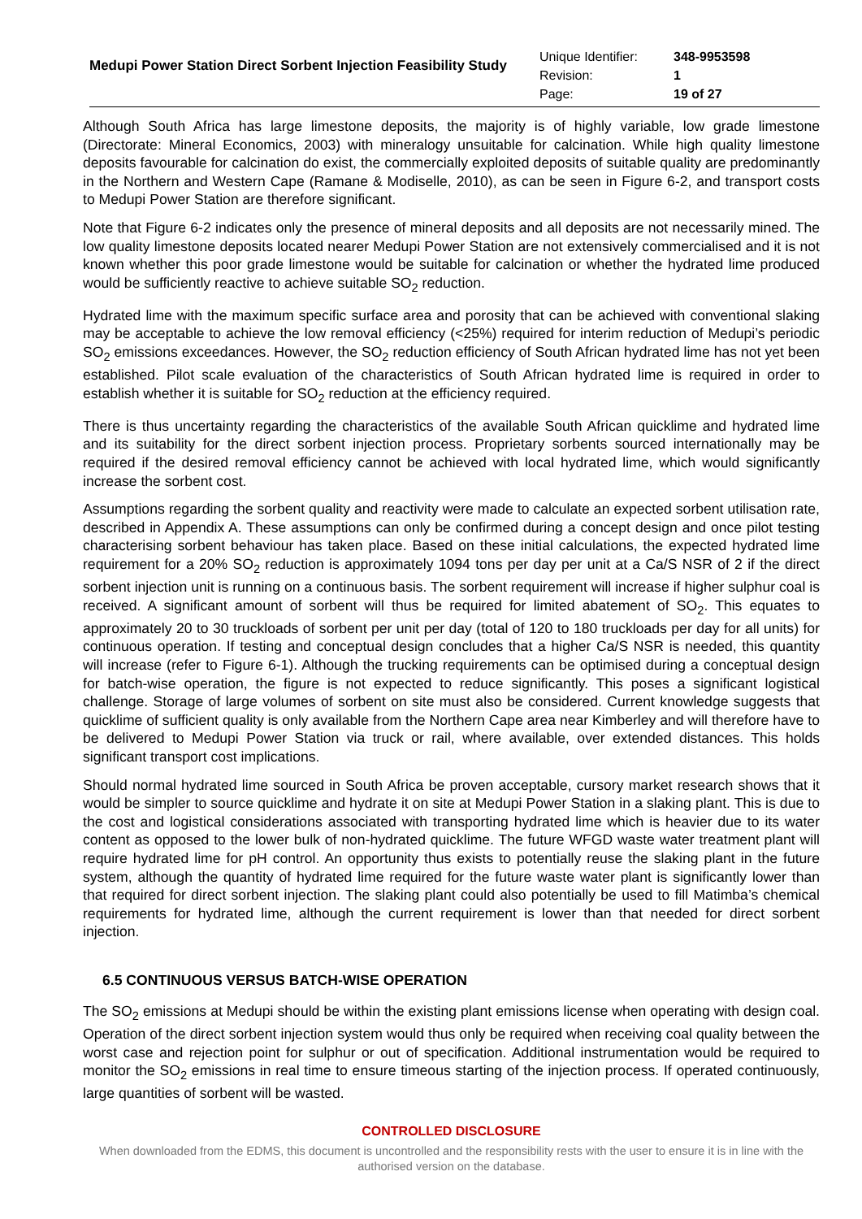Medupi Power Station Direct Sorbent Injection Feasibility Study
| Unique Identifier: | 348-9953598 |
| Revision: | 1 |
| Page: | 19 of 27 |
Although South Africa has large limestone deposits, the majority is of highly variable, low grade limestone (Directorate: Mineral Economics, 2003) with mineralogy unsuitable for calcination. While high quality limestone deposits favourable for calcination do exist, the commercially exploited deposits of suitable quality are predominantly in the Northern and Western Cape (Ramane & Modiselle, 2010), as can be seen in Figure 6-2, and transport costs to Medupi Power Station are therefore significant.
Note that Figure 6-2 indicates only the presence of mineral deposits and all deposits are not necessarily mined. The low quality limestone deposits located nearer Medupi Power Station are not extensively commercialised and it is not known whether this poor grade limestone would be suitable for calcination or whether the hydrated lime produced would be sufficiently reactive to achieve suitable SO<sub>2</sub> reduction.
Hydrated lime with the maximum specific surface area and porosity that can be achieved with conventional slaking may be acceptable to achieve the low removal efficiency (<25%) required for interim reduction of Medupi’s periodic SO<sub>2</sub> emissions exceedances. However, the SO<sub>2</sub> reduction efficiency of South African hydrated lime has not yet been established. Pilot scale evaluation of the characteristics of South African hydrated lime is required in order to establish whether it is suitable for SO<sub>2</sub> reduction at the efficiency required.
There is thus uncertainty regarding the characteristics of the available South African quicklime and hydrated lime and its suitability for the direct sorbent injection process. Proprietary sorbents sourced internationally may be required if the desired removal efficiency cannot be achieved with local hydrated lime, which would significantly increase the sorbent cost.
Assumptions regarding the sorbent quality and reactivity were made to calculate an expected sorbent utilisation rate, described in Appendix A. These assumptions can only be confirmed during a concept design and once pilot testing characterising sorbent behaviour has taken place. Based on these initial calculations, the expected hydrated lime requirement for a 20% SO<sub>2</sub> reduction is approximately 1094 tons per day per unit at a Ca/S NSR of 2 if the direct sorbent injection unit is running on a continuous basis. The sorbent requirement will increase if higher sulphur coal is received. A significant amount of sorbent will thus be required for limited abatement of SO<sub>2</sub>. This equates to approximately 20 to 30 truckloads of sorbent per unit per day (total of 120 to 180 truckloads per day for all units) for continuous operation. If testing and conceptual design concludes that a higher Ca/S NSR is needed, this quantity will increase (refer to Figure 6-1). Although the trucking requirements can be optimised during a conceptual design for batch-wise operation, the figure is not expected to reduce significantly. This poses a significant logistical challenge. Storage of large volumes of sorbent on site must also be considered. Current knowledge suggests that quicklime of sufficient quality is only available from the Northern Cape area near Kimberley and will therefore have to be delivered to Medupi Power Station via truck or rail, where available, over extended distances. This holds significant transport cost implications.
Should normal hydrated lime sourced in South Africa be proven acceptable, cursory market research shows that it would be simpler to source quicklime and hydrate it on site at Medupi Power Station in a slaking plant. This is due to the cost and logistical considerations associated with transporting hydrated lime which is heavier due to its water content as opposed to the lower bulk of non-hydrated quicklime. The future WFGD waste water treatment plant will require hydrated lime for pH control. An opportunity thus exists to potentially reuse the slaking plant in the future system, although the quantity of hydrated lime required for the future waste water plant is significantly lower than that required for direct sorbent injection. The slaking plant could also potentially be used to fill Matimba’s chemical requirements for hydrated lime, although the current requirement is lower than that needed for direct sorbent injection.
6.5 CONTINUOUS VERSUS BATCH-WISE OPERATION
The SO<sub>2</sub> emissions at Medupi should be within the existing plant emissions license when operating with design coal. Operation of the direct sorbent injection system would thus only be required when receiving coal quality between the worst case and rejection point for sulphur or out of specification. Additional instrumentation would be required to monitor the SO<sub>2</sub> emissions in real time to ensure timeous starting of the injection process. If operated continuously, large quantities of sorbent will be wasted.
CONTROLLED DISCLOSURE
When downloaded from the EDMS, this document is uncontrolled and the responsibility rests with the user to ensure it is in line with the authorised version on the database.